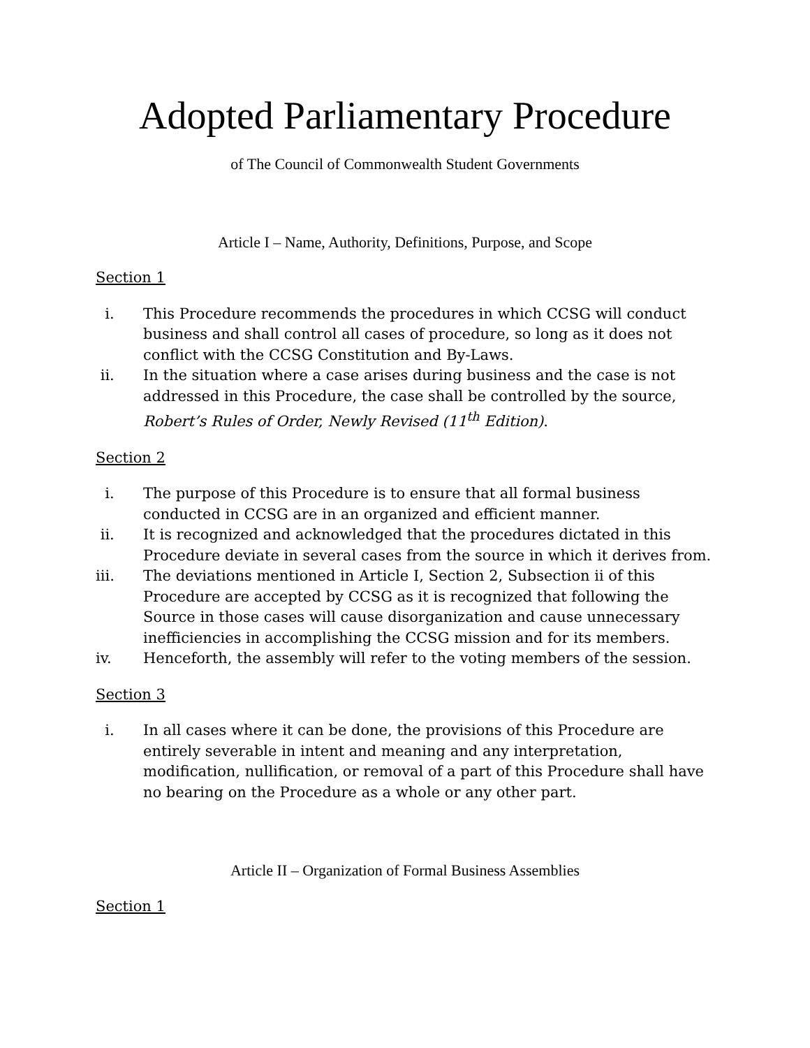Adopted Parliamentary Procedure
of The Council of Commonwealth Student Governments
Article I – Name, Authority, Definitions, Purpose, and Scope
Section 1
i. This Procedure recommends the procedures in which CCSG will conduct business and shall control all cases of procedure, so long as it does not conflict with the CCSG Constitution and By-Laws.
ii. In the situation where a case arises during business and the case is not addressed in this Procedure, the case shall be controlled by the source, Robert’s Rules of Order, Newly Revised (11<sup>th</sup> Edition).
Section 2
i. The purpose of this Procedure is to ensure that all formal business conducted in CCSG are in an organized and efficient manner.
ii. It is recognized and acknowledged that the procedures dictated in this Procedure deviate in several cases from the source in which it derives from.
iii. The deviations mentioned in Article I, Section 2, Subsection ii of this Procedure are accepted by CCSG as it is recognized that following the Source in those cases will cause disorganization and cause unnecessary inefficiencies in accomplishing the CCSG mission and for its members.
iv. Henceforth, the assembly will refer to the voting members of the session.
Section 3
i. In all cases where it can be done, the provisions of this Procedure are entirely severable in intent and meaning and any interpretation, modification, nullification, or removal of a part of this Procedure shall have no bearing on the Procedure as a whole or any other part.
Article II – Organization of Formal Business Assemblies
Section 1